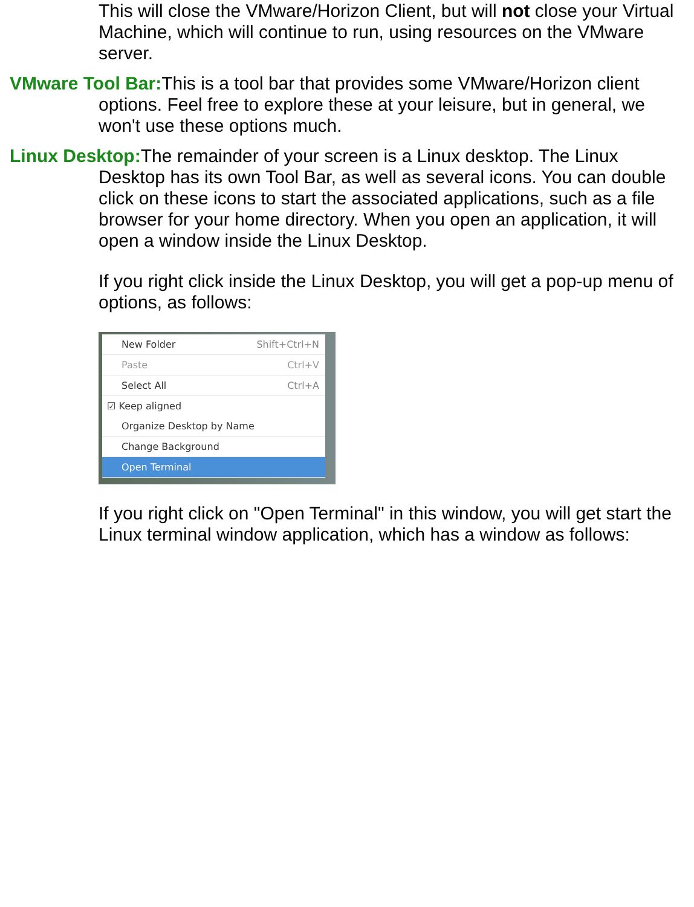This will close the VMware/Horizon Client, but will not close your Virtual Machine, which will continue to run, using resources on the VMware server.
VMware Tool Bar: This is a tool bar that provides some VMware/Horizon client options. Feel free to explore these at your leisure, but in general, we won't use these options much.
Linux Desktop: The remainder of your screen is a Linux desktop. The Linux Desktop has its own Tool Bar, as well as several icons. You can double click on these icons to start the associated applications, such as a file browser for your home directory. When you open an application, it will open a window inside the Linux Desktop.
If you right click inside the Linux Desktop, you will get a pop-up menu of options, as follows:
New Folder Shift+Ctrl+N
Paste Ctrl+V
Select All Ctrl+A
☑ Keep aligned
Organize Desktop by Name
Change Background
Open Terminal
If you right click on "Open Terminal" in this window, you will get start the Linux terminal window application, which has a window as follows: